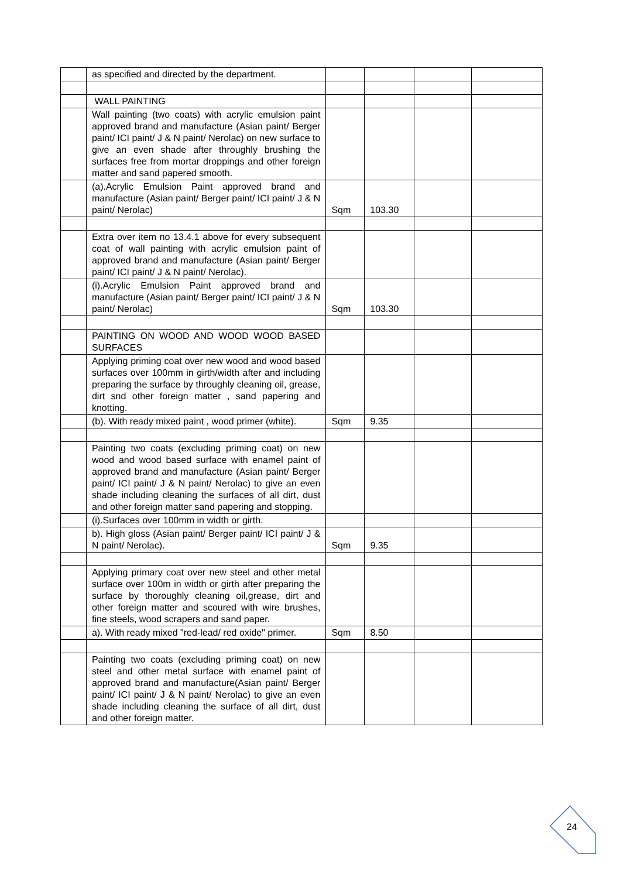| | as specified and directed by the department. | | | | |
| | WALL PAINTING | | | | |
| | Wall painting (two coats) with acrylic emulsion paint approved brand and manufacture (Asian paint/ Berger paint/ ICI paint/ J & N paint/ Nerolac) on new surface to give an even shade after throughly brushing the surfaces free from mortar droppings and other foreign matter and sand papered smooth. | | | | |
| | (a).Acrylic Emulsion Paint approved brand and manufacture (Asian paint/ Berger paint/ ICI paint/ J & N paint/ Nerolac) | Sqm | 103.30 | | |
| | Extra over item no 13.4.1 above for every subsequent coat of wall painting with acrylic emulsion paint of approved brand and manufacture (Asian paint/ Berger paint/ ICI paint/ J & N paint/ Nerolac). | | | | |
| | (i).Acrylic Emulsion Paint approved brand and manufacture (Asian paint/ Berger paint/ ICI paint/ J & N paint/ Nerolac) | Sqm | 103.30 | | |
| | PAINTING ON WOOD AND WOOD WOOD BASED SURFACES | | | | |
| | Applying priming coat over new wood and wood based surfaces over 100mm in girth/width after and including preparing the surface by throughly cleaning oil, grease, dirt snd other foreign matter , sand papering and knotting. | | | | |
| | (b). With ready mixed paint , wood primer (white). | Sqm | 9.35 | | |
| | Painting two coats (excluding priming coat) on new wood and wood based surface with enamel paint of approved brand and manufacture (Asian paint/ Berger paint/ ICI paint/ J & N paint/ Nerolac) to give an even shade including cleaning the surfaces of all dirt, dust and other foreign matter sand papering and stopping. | | | | |
| | (i).Surfaces over 100mm in width or girth. | | | | |
| | b). High gloss (Asian paint/ Berger paint/ ICI paint/ J & N paint/ Nerolac). | Sqm | 9.35 | | |
| | Applying primary coat over new steel and other metal surface over 100m in width or girth after preparing the surface by thoroughly cleaning oil,grease, dirt and other foreign matter and scoured with wire brushes, fine steels, wood scrapers and sand paper. | | | | |
| | a). With ready mixed "red-lead/ red oxide" primer. | Sqm | 8.50 | | |
| | Painting two coats (excluding priming coat) on new steel and other metal surface with enamel paint of approved brand and manufacture(Asian paint/ Berger paint/ ICI paint/ J & N paint/ Nerolac) to give an even shade including cleaning the surface of all dirt, dust and other foreign matter. | | | | |
24